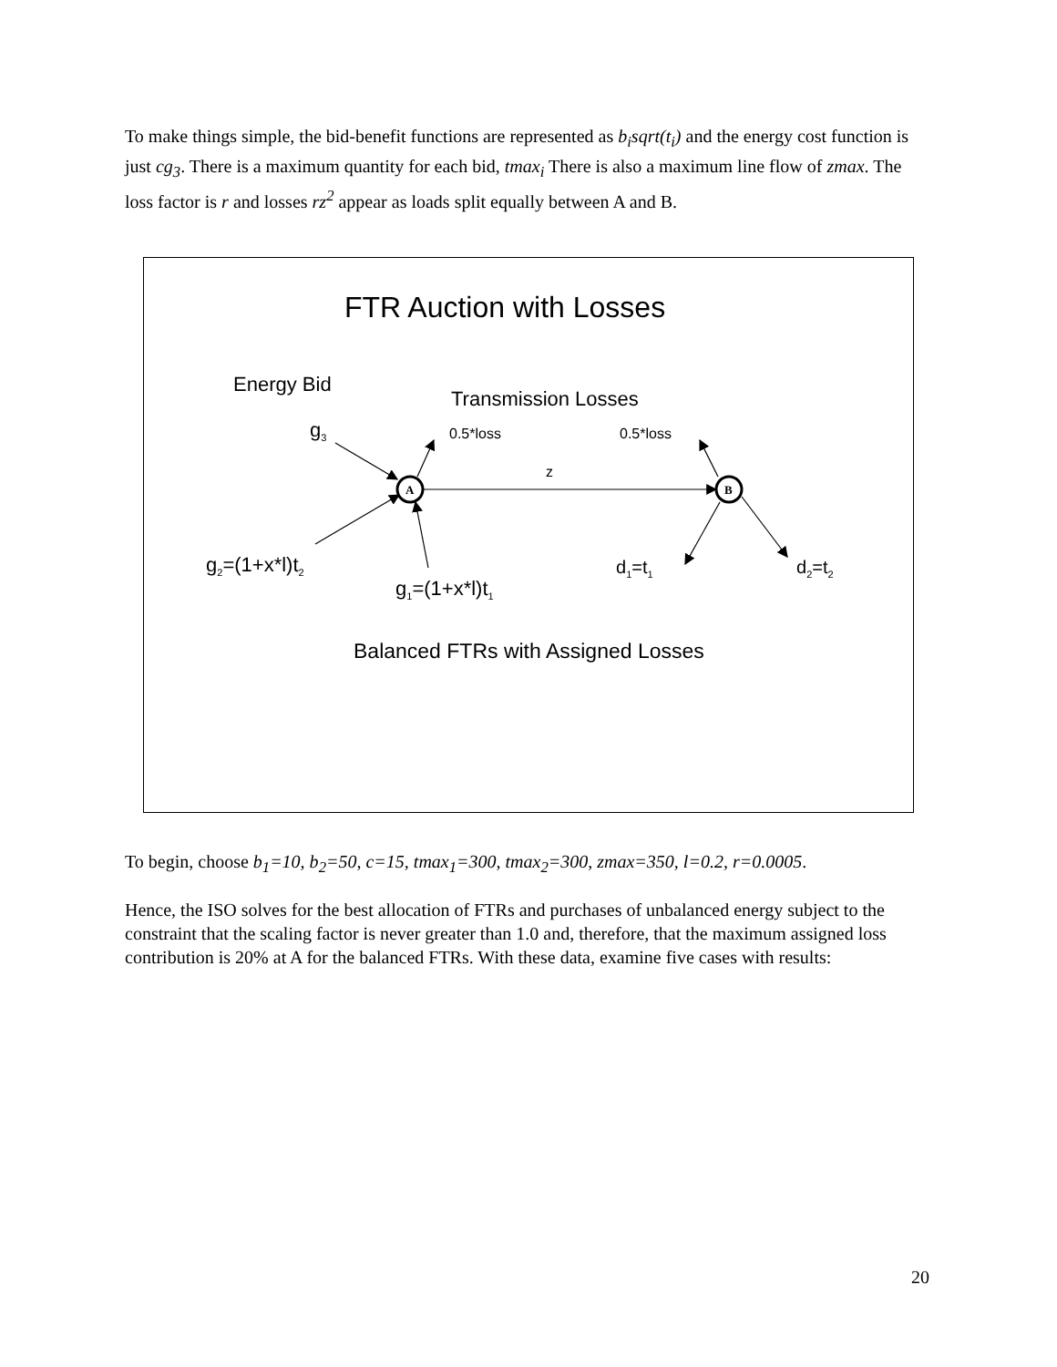To make things simple, the bid-benefit functions are represented as b<sub>i</sub>sqrt(t<sub>i</sub>) and the energy cost function is just cg<sub>3</sub>. There is a maximum quantity for each bid, tmax<sub>i</sub> There is also a maximum line flow of zmax. The loss factor is r and losses rz<sup>2</sup> appear as loads split equally between A and B.
A
B
FTR Auction with Losses
Energy Bid
Transmission Losses
g<sub>3</sub> 0.5*loss 0.5*loss
z
g<sub>2</sub>=(1+x*l)t<sub>2</sub> d<sub>1</sub>=t<sub>1</sub> d<sub>2</sub>=t<sub>2</sub>
g<sub>1</sub>=(1+x*l)t<sub>1</sub>
Balanced FTRs with Assigned Losses
To begin, choose b<sub>1</sub>=10, b<sub>2</sub>=50, c=15, tmax<sub>1</sub>=300, tmax<sub>2</sub>=300, zmax=350, l=0.2, r=0.0005.
Hence, the ISO solves for the best allocation of FTRs and purchases of unbalanced energy subject to the constraint that the scaling factor is never greater than 1.0 and, therefore, that the maximum assigned loss contribution is 20% at A for the balanced FTRs. With these data, examine five cases with results:
20